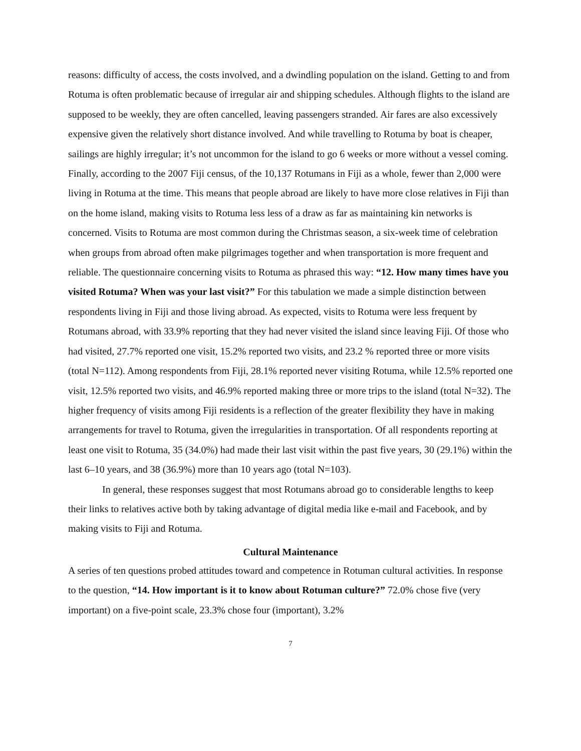reasons: difficulty of access, the costs involved, and a dwindling population on the island. Getting to and from Rotuma is often problematic because of irregular air and shipping schedules. Although flights to the island are supposed to be weekly, they are often cancelled, leaving passengers stranded. Air fares are also excessively expensive given the relatively short distance involved. And while travelling to Rotuma by boat is cheaper, sailings are highly irregular; it’s not uncommon for the island to go 6 weeks or more without a vessel coming. Finally, according to the 2007 Fiji census, of the 10,137 Rotumans in Fiji as a whole, fewer than 2,000 were living in Rotuma at the time. This means that people abroad are likely to have more close relatives in Fiji than on the home island, making visits to Rotuma less less of a draw as far as maintaining kin networks is concerned. Visits to Rotuma are most common during the Christmas season, a six-week time of celebration when groups from abroad often make pilgrimages together and when transportation is more frequent and reliable. The questionnaire concerning visits to Rotuma as phrased this way: “12. How many times have you visited Rotuma? When was your last visit?” For this tabulation we made a simple distinction between respondents living in Fiji and those living abroad. As expected, visits to Rotuma were less frequent by Rotumans abroad, with 33.9% reporting that they had never visited the island since leaving Fiji. Of those who had visited, 27.7% reported one visit, 15.2% reported two visits, and 23.2 % reported three or more visits (total N=112). Among respondents from Fiji, 28.1% reported never visiting Rotuma, while 12.5% reported one visit, 12.5% reported two visits, and 46.9% reported making three or more trips to the island (total N=32). The higher frequency of visits among Fiji residents is a reflection of the greater flexibility they have in making arrangements for travel to Rotuma, given the irregularities in transportation. Of all respondents reporting at least one visit to Rotuma, 35 (34.0%) had made their last visit within the past five years, 30 (29.1%) within the last 6–10 years, and 38 (36.9%) more than 10 years ago (total N=103).
In general, these responses suggest that most Rotumans abroad go to considerable lengths to keep their links to relatives active both by taking advantage of digital media like e-mail and Facebook, and by making visits to Fiji and Rotuma.
Cultural Maintenance
A series of ten questions probed attitudes toward and competence in Rotuman cultural activities. In response to the question, “14. How important is it to know about Rotuman culture?” 72.0% chose five (very important) on a five-point scale, 23.3% chose four (important), 3.2%
7